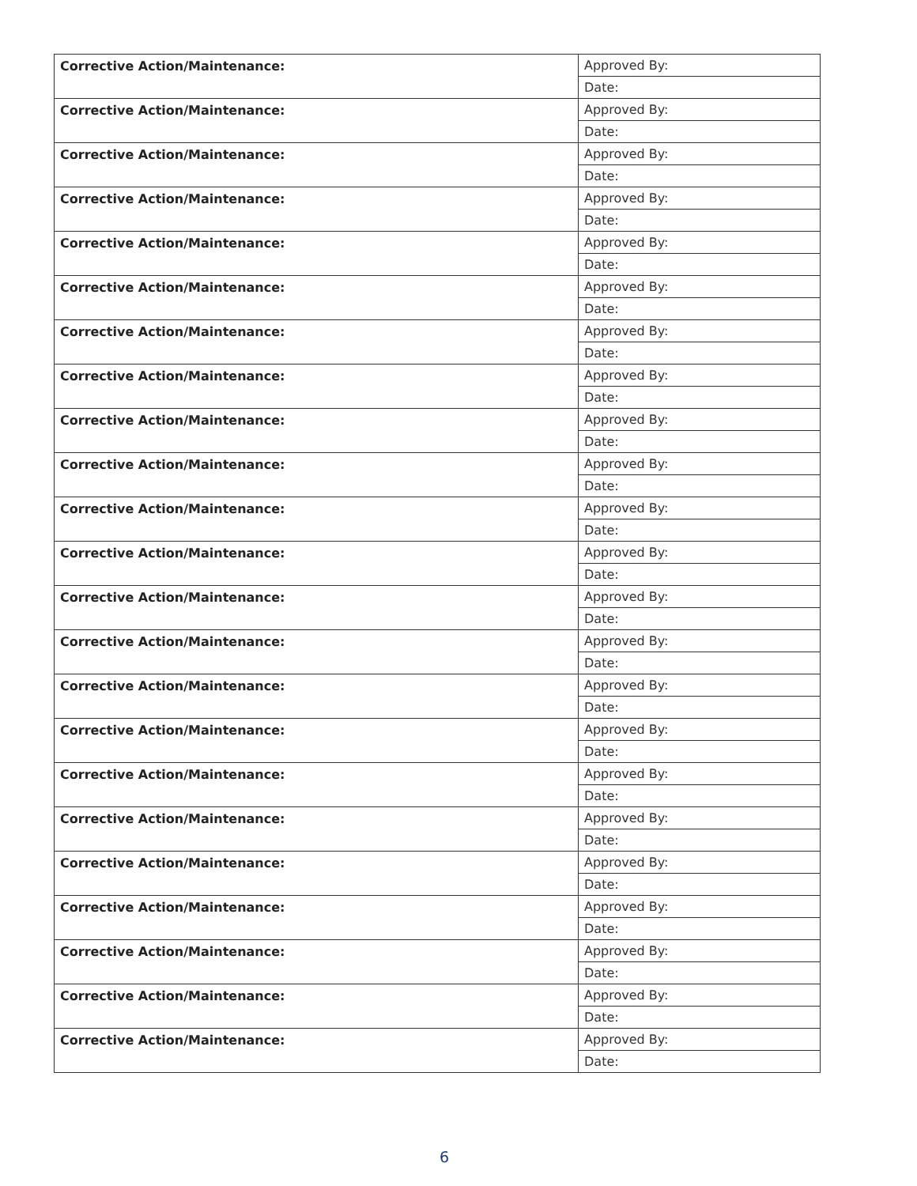| Corrective Action/Maintenance: | Approved By: |
| | Date: |
| Corrective Action/Maintenance: | Approved By: |
| | Date: |
| Corrective Action/Maintenance: | Approved By: |
| | Date: |
| Corrective Action/Maintenance: | Approved By: |
| | Date: |
| Corrective Action/Maintenance: | Approved By: |
| | Date: |
| Corrective Action/Maintenance: | Approved By: |
| | Date: |
| Corrective Action/Maintenance: | Approved By: |
| | Date: |
| Corrective Action/Maintenance: | Approved By: |
| | Date: |
| Corrective Action/Maintenance: | Approved By: |
| | Date: |
| Corrective Action/Maintenance: | Approved By: |
| | Date: |
| Corrective Action/Maintenance: | Approved By: |
| | Date: |
| Corrective Action/Maintenance: | Approved By: |
| | Date: |
| Corrective Action/Maintenance: | Approved By: |
| | Date: |
| Corrective Action/Maintenance: | Approved By: |
| | Date: |
| Corrective Action/Maintenance: | Approved By: |
| | Date: |
| Corrective Action/Maintenance: | Approved By: |
| | Date: |
| Corrective Action/Maintenance: | Approved By: |
| | Date: |
| Corrective Action/Maintenance: | Approved By: |
| | Date: |
| Corrective Action/Maintenance: | Approved By: |
| | Date: |
| Corrective Action/Maintenance: | Approved By: |
| | Date: |
| Corrective Action/Maintenance: | Approved By: |
| | Date: |
| Corrective Action/Maintenance: | Approved By: |
| | Date: |
| Corrective Action/Maintenance: | Approved By: |
| | Date: |
6